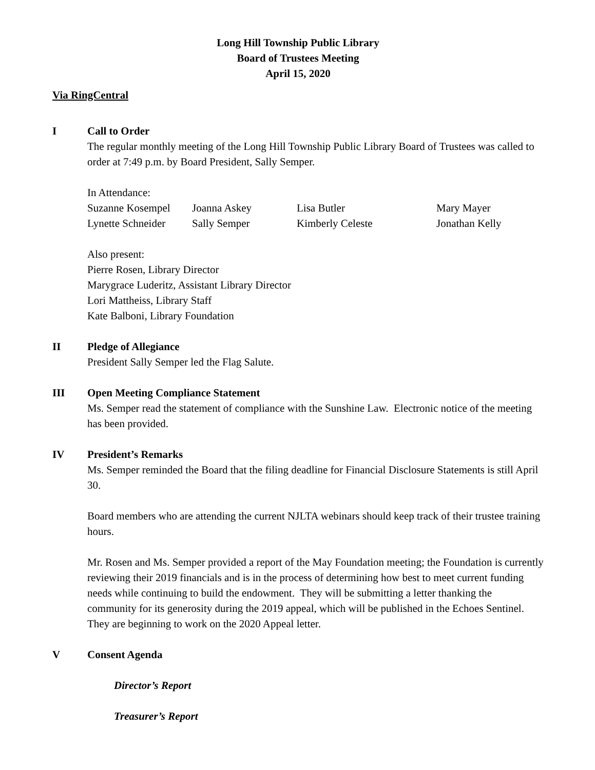Long Hill Township Public Library
Board of Trustees Meeting
April 15, 2020
Via RingCentral
I Call to Order
The regular monthly meeting of the Long Hill Township Public Library Board of Trustees was called to order at 7:49 p.m. by Board President, Sally Semper.
In Attendance:
| Suzanne Kosempel | Joanna Askey | Lisa Butler | Mary Mayer |
| Lynette Schneider | Sally Semper | Kimberly Celeste | Jonathan Kelly |
Also present:
Pierre Rosen, Library Director
Marygrace Luderitz, Assistant Library Director
Lori Mattheiss, Library Staff
Kate Balboni, Library Foundation
II Pledge of Allegiance
President Sally Semper led the Flag Salute.
III Open Meeting Compliance Statement
Ms. Semper read the statement of compliance with the Sunshine Law. Electronic notice of the meeting has been provided.
IV President’s Remarks
Ms. Semper reminded the Board that the filing deadline for Financial Disclosure Statements is still April 30.
Board members who are attending the current NJLTA webinars should keep track of their trustee training hours.
Mr. Rosen and Ms. Semper provided a report of the May Foundation meeting; the Foundation is currently reviewing their 2019 financials and is in the process of determining how best to meet current funding needs while continuing to build the endowment. They will be submitting a letter thanking the community for its generosity during the 2019 appeal, which will be published in the Echoes Sentinel. They are beginning to work on the 2020 Appeal letter.
V Consent Agenda
Director’s Report
Treasurer’s Report